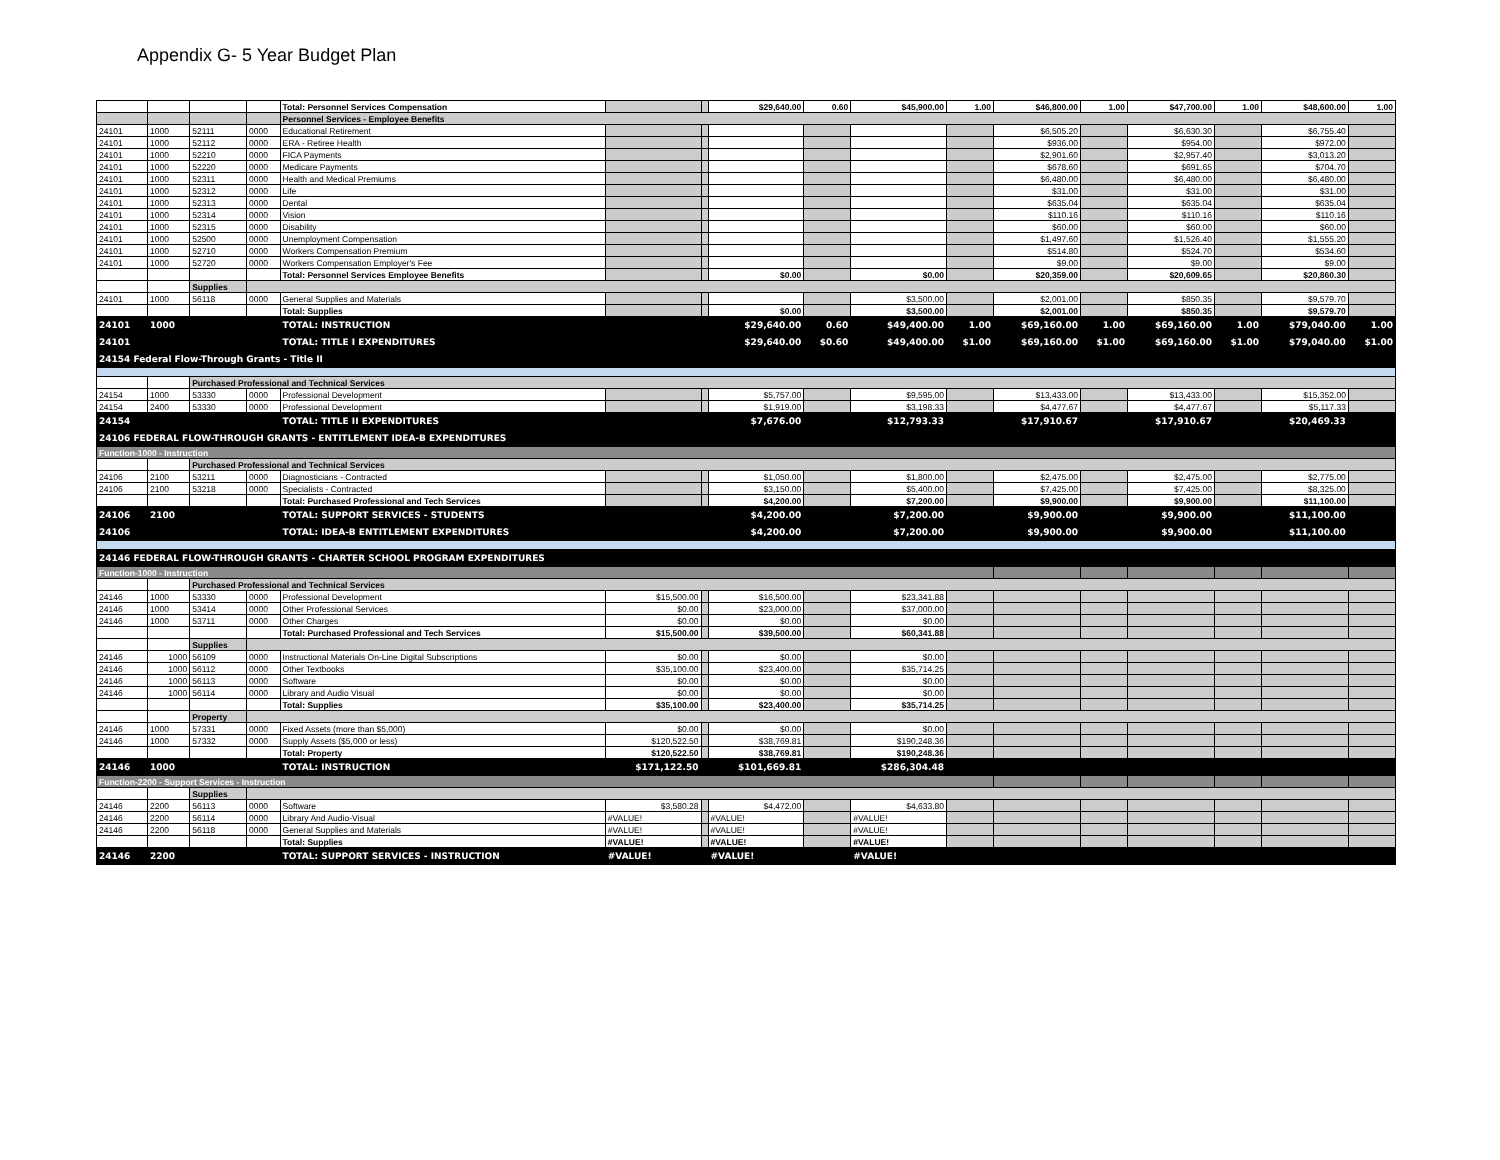Appendix G- 5 Year Budget Plan
| | | | | Total: Personnel Services Compensation | | | $29,640.00 | 0.60 | $45,900.00 | 1.00 | $46,800.00 | 1.00 | $47,700.00 | 1.00 | $48,600.00 | 1.00 |
| | | | | Personnel Services - Employee Benefits | | | | | | | | | | | | |
| 24101 | 1000 | 52111 | 0000 | Educational Retirement | | | | | | | $6,505.20 | | $6,630.30 | | $6,755.40 | |
| 24101 | 1000 | 52112 | 0000 | ERA - Retiree Health | | | | | | | $936.00 | | $954.00 | | $972.00 | |
| 24101 | 1000 | 52210 | 0000 | FICA Payments | | | | | | | $2,901.60 | | $2,957.40 | | $3,013.20 | |
| 24101 | 1000 | 52220 | 0000 | Medicare Payments | | | | | | | $678.60 | | $691.65 | | $704.70 | |
| 24101 | 1000 | 52311 | 0000 | Health and Medical Premiums | | | | | | | $6,480.00 | | $6,480.00 | | $6,480.00 | |
| 24101 | 1000 | 52312 | 0000 | Life | | | | | | | $31.00 | | $31.00 | | $31.00 | |
| 24101 | 1000 | 52313 | 0000 | Dental | | | | | | | $635.04 | | $635.04 | | $635.04 | |
| 24101 | 1000 | 52314 | 0000 | Vision | | | | | | | $110.16 | | $110.16 | | $110.16 | |
| 24101 | 1000 | 52315 | 0000 | Disability | | | | | | | $60.00 | | $60.00 | | $60.00 | |
| 24101 | 1000 | 52500 | 0000 | Unemployment Compensation | | | | | | | $1,497.60 | | $1,526.40 | | $1,555.20 | |
| 24101 | 1000 | 52710 | 0000 | Workers Compensation Premium | | | | | | | $514.80 | | $524.70 | | $534.60 | |
| 24101 | 1000 | 52720 | 0000 | Workers Compensation Employer's Fee | | | | | | | $9.00 | | $9.00 | | $9.00 | |
| | | | | Total: Personnel Services Employee Benefits | | | $0.00 | | $0.00 | | $20,359.00 | | $20,609.65 | | $20,860.30 | |
| | | Supplies | | | | | | | | | | | | | | |
| 24101 | 1000 | 56118 | 0000 | General Supplies and Materials | | | | | $3,500.00 | | $2,001.00 | | $850.35 | | $9,579.70 | |
| | | | | Total: Supplies | | | $0.00 | | $3,500.00 | | $2,001.00 | | $850.35 | | $9,579.70 | |
| 24101 | 1000 | | | TOTAL: INSTRUCTION | | | $29,640.00 | 0.60 | $49,400.00 | 1.00 | $69,160.00 | 1.00 | $69,160.00 | 1.00 | $79,040.00 | 1.00 |
| 24101 | | | | TOTAL: TITLE I EXPENDITURES | | | $29,640.00 | $0.60 | $49,400.00 | $1.00 | $69,160.00 | $1.00 | $69,160.00 | $1.00 | $79,040.00 | $1.00 |
| 24154 Federal Flow-Through Grants - Title II | | | | | | | | | | | | | | | | |
| | | Purchased Professional and Technical Services | | | | | | | | | | | | | | |
| 24154 | 1000 | 53330 | 0000 | Professional Development | | | $5,757.00 | | $9,595.00 | | $13,433.00 | | $13,433.00 | | $15,352.00 | |
| 24154 | 2400 | 53330 | 0000 | Professional Development | | | $1,919.00 | | $3,198.33 | | $4,477.67 | | $4,477.67 | | $5,117.33 | |
| 24154 | | | | TOTAL: TITLE II EXPENDITURES | | | $7,676.00 | | $12,793.33 | | $17,910.67 | | $17,910.67 | | $20,469.33 | |
| 24106 FEDERAL FLOW-THROUGH GRANTS - ENTITLEMENT IDEA-B EXPENDITURES | | | | | | | | | | | | | | | | |
| Function-1000 - Instruction | | | | | | | | | | | | | | | | |
| | | Purchased Professional and Technical Services | | | | | | | | | | | | | | |
| 24106 | 2100 | 53211 | 0000 | Diagnosticians - Contracted | | | $1,050.00 | | $1,800.00 | | $2,475.00 | | $2,475.00 | | $2,775.00 | |
| 24106 | 2100 | 53218 | 0000 | Specialists - Contracted | | | $3,150.00 | | $5,400.00 | | $7,425.00 | | $7,425.00 | | $8,325.00 | |
| | | | | Total: Purchased Professional and Tech Services | | | $4,200.00 | | $7,200.00 | | $9,900.00 | | $9,900.00 | | $11,100.00 | |
| 24106 | 2100 | | | TOTAL: SUPPORT SERVICES - STUDENTS | | | $4,200.00 | | $7,200.00 | | $9,900.00 | | $9,900.00 | | $11,100.00 | |
| 24106 | | | | TOTAL: IDEA-B ENTITLEMENT EXPENDITURES | | | $4,200.00 | | $7,200.00 | | $9,900.00 | | $9,900.00 | | $11,100.00 | |
| 24146 FEDERAL FLOW-THROUGH GRANTS - CHARTER SCHOOL PROGRAM EXPENDITURES | | | | | | | | | | | | | | | | |
| Function-1000 - Instruction | | | | | | | | | | | | | | | | |
| | | Purchased Professional and Technical Services | | | | | | | | | | | | | | |
| 24146 | 1000 | 53330 | 0000 | Professional Development | $15,500.00 | | $16,500.00 | | $23,341.88 | | | | | | | |
| 24146 | 1000 | 53414 | 0000 | Other Professional Services | $0.00 | | $23,000.00 | | $37,000.00 | | | | | | | |
| 24146 | 1000 | 53711 | 0000 | Other Charges | $0.00 | | $0.00 | | $0.00 | | | | | | | |
| | | | | Total: Purchased Professional and Tech Services | $15,500.00 | | $39,500.00 | | $60,341.88 | | | | | | | |
| | | Supplies | | | | | | | | | | | | | | |
| 24146 | 1000 | 56109 | 0000 | Instructional Materials On-Line Digital Subscriptions | $0.00 | | $0.00 | | $0.00 | | | | | | | |
| 24146 | 1000 | 56112 | 0000 | Other Textbooks | $35,100.00 | | $23,400.00 | | $35,714.25 | | | | | | | |
| 24146 | 1000 | 56113 | 0000 | Software | $0.00 | | $0.00 | | $0.00 | | | | | | | |
| 24146 | 1000 | 56114 | 0000 | Library and Audio Visual | $0.00 | | $0.00 | | $0.00 | | | | | | | |
| | | | | Total: Supplies | $35,100.00 | | $23,400.00 | | $35,714.25 | | | | | | | |
| | | Property | | | | | | | | | | | | | | |
| 24146 | 1000 | 57331 | 0000 | Fixed Assets (more than $5,000) | $0.00 | | $0.00 | | $0.00 | | | | | | | |
| 24146 | 1000 | 57332 | 0000 | Supply Assets ($5,000 or less) | $120,522.50 | | $38,769.81 | | $190,248.36 | | | | | | | |
| | | | | Total: Property | $120,522.50 | | $38,769.81 | | $190,248.36 | | | | | | | |
| 24146 | 1000 | | | TOTAL: INSTRUCTION | $171,122.50 | | $101,669.81 | | $286,304.48 | | | | | | | |
| Function-2200 - Support Services - Instruction | | | | | | | | | | | | | | | | |
| | | Supplies | | | | | | | | | | | | | | |
| 24146 | 2200 | 56113 | 0000 | Software | $3,580.28 | | $4,472.00 | | $4,633.80 | | | | | | | |
| 24146 | 2200 | 56114 | 0000 | Library And Audio-Visual | #VALUE! | | #VALUE! | | #VALUE! | | | | | | | |
| 24146 | 2200 | 56118 | 0000 | General Supplies and Materials | #VALUE! | | #VALUE! | | #VALUE! | | | | | | | |
| | | | | Total: Supplies | #VALUE! | | #VALUE! | | #VALUE! | | | | | | | |
| 24146 | 2200 | | | TOTAL: SUPPORT SERVICES - INSTRUCTION | #VALUE! | | #VALUE! | | #VALUE! | | | | | | | |